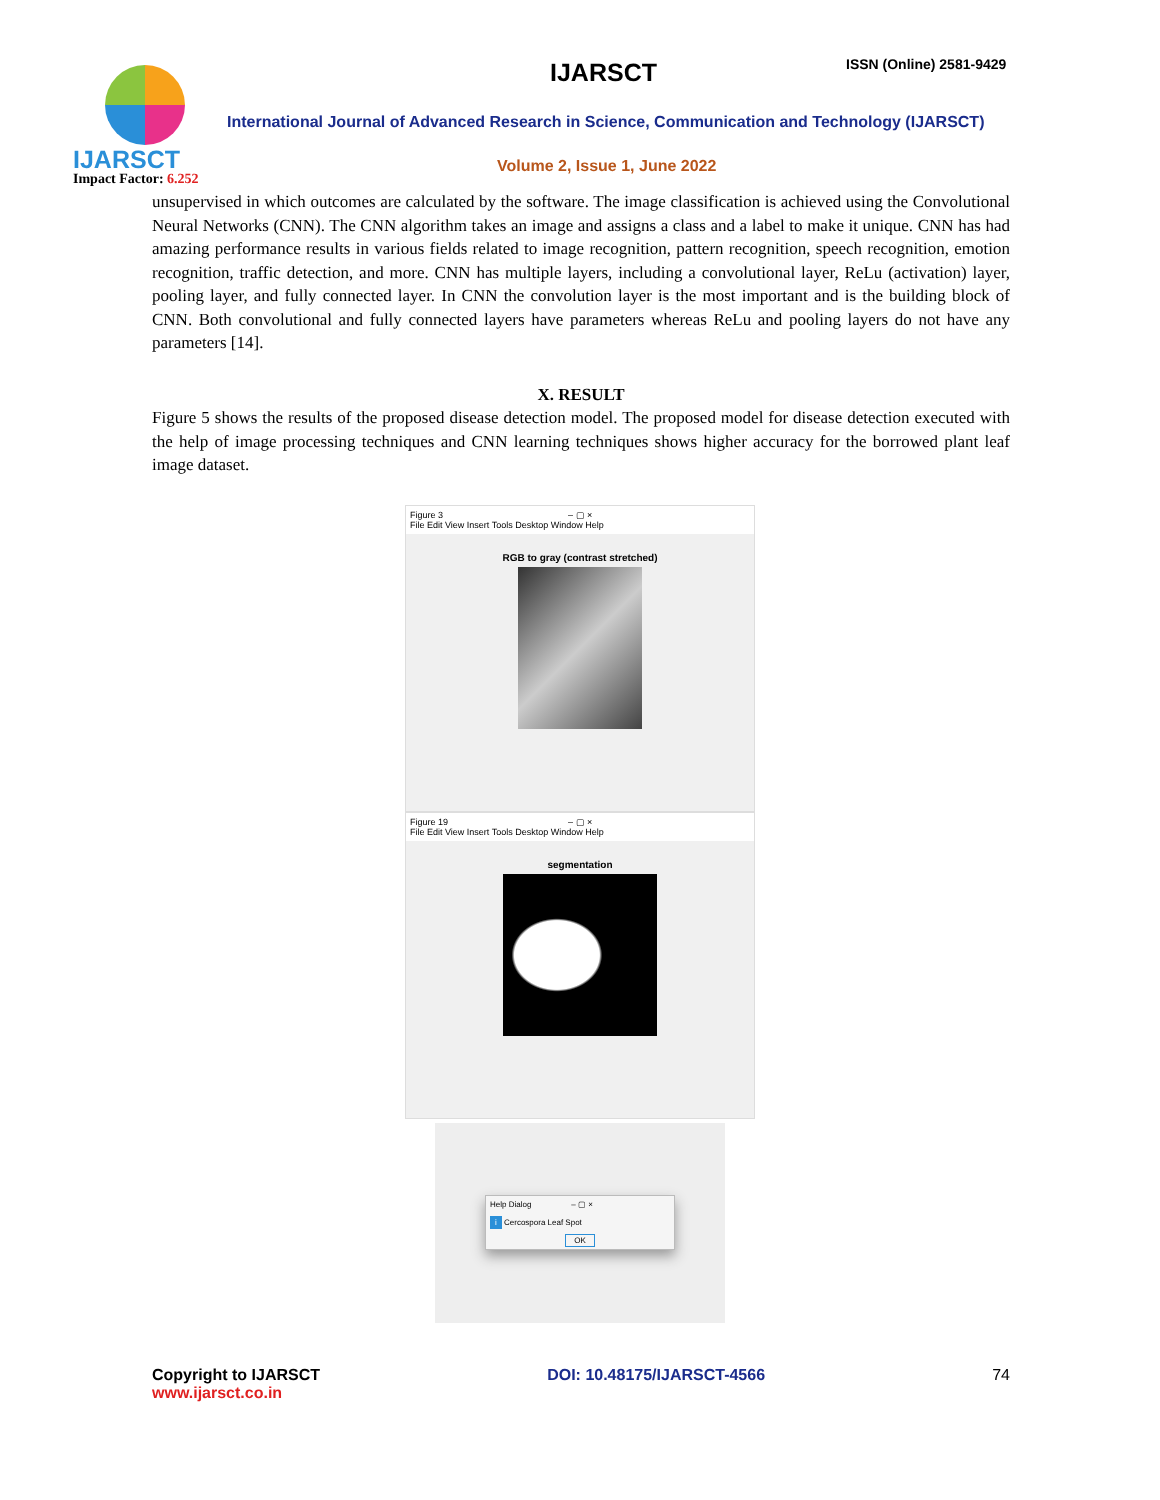IJARSCT IJARSCT ISSN (Online) 2581-9429
International Journal of Advanced Research in Science, Communication and Technology (IJARSCT)
Volume 2, Issue 1, June 2022
Impact Factor: 6.252
unsupervised in which outcomes are calculated by the software. The image classification is achieved using the Convolutional Neural Networks (CNN). The CNN algorithm takes an image and assigns a class and a label to make it unique. CNN has had amazing performance results in various fields related to image recognition, pattern recognition, speech recognition, emotion recognition, traffic detection, and more. CNN has multiple layers, including a convolutional layer, ReLu (activation) layer, pooling layer, and fully connected layer. In CNN the convolution layer is the most important and is the building block of CNN. Both convolutional and fully connected layers have parameters whereas ReLu and pooling layers do not have any parameters [14].
X. RESULT
Figure 5 shows the results of the proposed disease detection model. The proposed model for disease detection executed with the help of image processing techniques and CNN learning techniques shows higher accuracy for the borrowed plant leaf image dataset.
Figure 3 – ▢ ×
File Edit View Insert Tools Desktop Window Help
RGB to gray (contrast stretched)
Figure 19 – ▢ ×
File Edit View Insert Tools Desktop Window Help
segmentation
Help Dialog – ▢ ×
i Cercospora Leaf Spot
OK
Copyright to IJARSCT
www.ijarsct.co.in
DOI: 10.48175/IJARSCT-4566 74